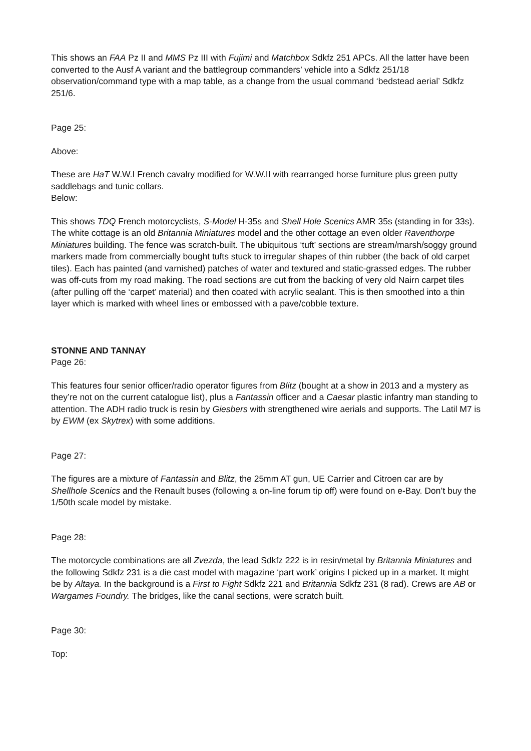This shows an FAA Pz II and MMS Pz III with Fujimi and Matchbox Sdkfz 251 APCs. All the latter have been converted to the Ausf A variant and the battlegroup commanders’ vehicle into a Sdkfz 251/18 observation/command type with a map table, as a change from the usual command ‘bedstead aerial’ Sdkfz 251/6.
Page 25:
Above:
These are HaT W.W.I French cavalry modified for W.W.II with rearranged horse furniture plus green putty saddlebags and tunic collars.
Below:
This shows TDQ French motorcyclists, S-Model H-35s and Shell Hole Scenics AMR 35s (standing in for 33s). The white cottage is an old Britannia Miniatures model and the other cottage an even older Raventhorpe Miniatures building. The fence was scratch-built. The ubiquitous ‘tuft’ sections are stream/marsh/soggy ground markers made from commercially bought tufts stuck to irregular shapes of thin rubber (the back of old carpet tiles). Each has painted (and varnished) patches of water and textured and static-grassed edges. The rubber was off-cuts from my road making. The road sections are cut from the backing of very old Nairn carpet tiles (after pulling off the ‘carpet’ material) and then coated with acrylic sealant. This is then smoothed into a thin layer which is marked with wheel lines or embossed with a pave/cobble texture.
STONNE AND TANNAY
Page 26:
This features four senior officer/radio operator figures from Blitz (bought at a show in 2013 and a mystery as they’re not on the current catalogue list), plus a Fantassin officer and a Caesar plastic infantry man standing to attention. The ADH radio truck is resin by Giesbers with strengthened wire aerials and supports. The Latil M7 is by EWM (ex Skytrex) with some additions.
Page 27:
The figures are a mixture of Fantassin and Blitz, the 25mm AT gun, UE Carrier and Citroen car are by Shellhole Scenics and the Renault buses (following a on-line forum tip off) were found on e-Bay. Don’t buy the 1/50th scale model by mistake.
Page 28:
The motorcycle combinations are all Zvezda, the lead Sdkfz 222 is in resin/metal by Britannia Miniatures and the following Sdkfz 231 is a die cast model with magazine ‘part work’ origins I picked up in a market. It might be by Altaya. In the background is a First to Fight Sdkfz 221 and Britannia Sdkfz 231 (8 rad). Crews are AB or Wargames Foundry. The bridges, like the canal sections, were scratch built.
Page 30:
Top: